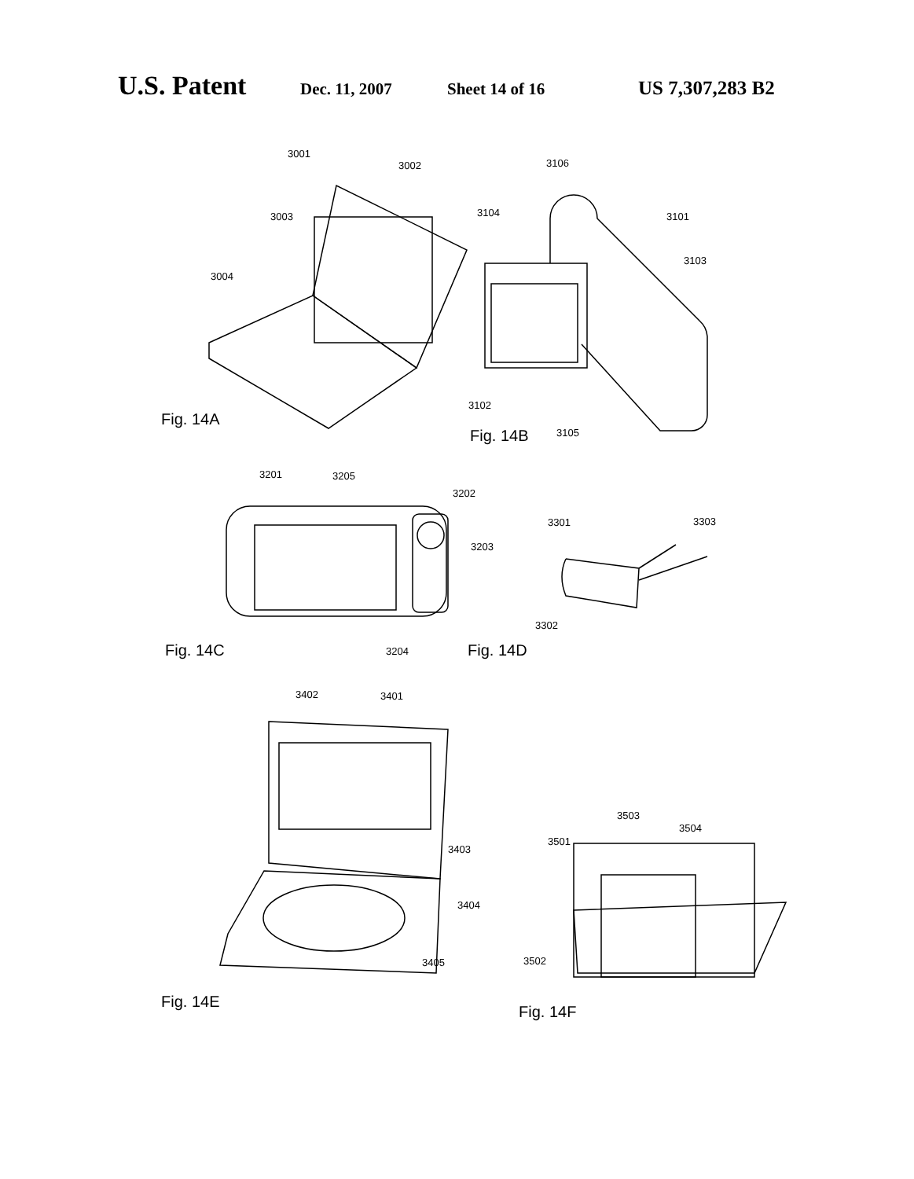U.S. Patent
Dec. 11, 2007 Sheet 14 of 16
US 7,307,283 B2
3001
3002
3003
3004
Fig. 14A
3106
3104 3101
3103
3102
3105 Fig. 14B
3201 3205
3202
3203
3204 Fig. 14C
3301 3303
3302
Fig. 14D
3402 3401
3403
3404
3405
Fig. 14E
3503
3504
3501
3502
Fig. 14F